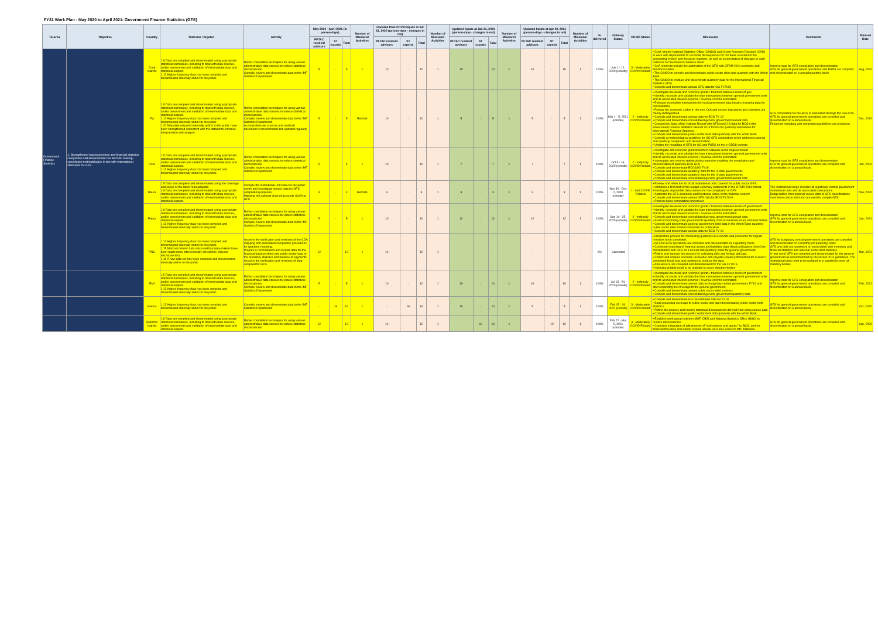FY21 Work Plan - May 2020 to April 2021: Government Finance Statistics (GFS)
| TA Area | Objective | Country | Outcome Targeted | Activity | May 2020 - April 2021 (in person-days) | | | Number of Missions/ Activities | Updated Post COVID Inputs at Jul 31, 2020 (person-days - changes in red) | | | Number of Missions/ Activities | Updated Inputs at Jan 31, 2021 (person-days - changes in red) | | | Number of Missions/ Activities | Updated Inputs at Apr 30, 2021 (person-days - changes in red) | | | Number of Missions/ Activities | % delivered | Delivery Status | COVID Status | Milestones | Comments | Planned Date |
| --- | --- | --- | --- | --- | --- | --- | --- | --- | --- | --- | --- | --- | --- | --- | --- | --- | --- | --- | --- | --- | --- | --- | --- | --- | --- | --- |
| | | | | | PFTAC resident advisors | ST experts | Total | | PFTAC resident advisors | ST experts | Total | | PFTAC resident advisors | ST experts | Total | | PFTAC resident advisors | ST experts | Total | | | | | | | |
| Government Finance Statistics | 1. Strengthened macroeconomic and financial statistics compilation and dissemination for decision making: compilation methodologies in line with international standards for GFS | Cook Islands | 1.9 Data are compiled and disseminated using appropriate statistical techniques, including to deal with data sources, and/or assessment and validation of intermediate data and statistical outputs. 1.12 Higher frequency data has been compiled and disseminated internally and/or to the public. | Refine compilation techniques for using various administrative data sources to reduce statistical discrepancies Compile, review and disseminate data to the IMF Statistics Department. | 5 | - | 5 | 1 | 10 | - | 10 | 1 | 10 | - | 10 | 1 | 10 | - | 10 | 1 | 100% | Jun 1 - 12, 2020 (remote) | 3 - Moderately COVID Related | • Cook Islands National Statistics Office (CINSO) and Crown Accounts Divisions (CAD) to work with departments to reconcile discrepancies for the flows recorded in the accounting system and the asset registers, as well as reconciliation of changes in cash balances for the financial balance sheet • CoA reform to include the automation of the GFS with GFSM 2014 economic and functional codes • The CINSO to compile and disseminate public sector debt data quarterly with the World Bank • The CINSO to produce and disseminate quarterly data for the International Financial Statistics (IFS) • Compile and disseminate annual GFS data for GG FY2019 | Improve data for GFS compilation and dissemination GFS for general government operations and PSDS are compiled and disseminated on a annual/quarterly basis | Aug, 2020 |
| | | Fiji | 1.9 Data are compiled and disseminated using appropriate statistical techniques, including to deal with data sources, and/or assessment and validation of intermediate data and statistical outputs. 1.12 Higher frequency data has been compiled and disseminated internally and/or to the public. 1.20 Metadata released internally and/or to the public have been strengthened consistent with the dataset to enhance interpretation and analysis. | Refine compilation techniques for using various administrative data sources to reduce statistical discrepancies Compile, review and disseminate data to the IMF Statistics Department. A comprehensive sources and methods document is disseminated and updated regularly | 5 | - | 5 | Remote | 10 | - | 10 | 1 | 5 | - | 5 | 1 | 5 | - | 5 | 1 | 100% | Mar 1 - 5, 2021 (remote) | 2 - Indirectly COVID Related | • Investigate the detail and reconcile grants / transfers between levels of gov. • Identify, reconcile and validate the loan transactions between general government units and its associated interest expense / revenue cost for elimination • Estimate incomplete transactions for local government data breaks preparing data for consolidation • Review the economic codes in the new CoA and ensure that grants and subsidies are clearly distinguished. • Compile and disseminate annual data for BCG FY 19 • Compile and disseminate consolidated general government annual data • Convert the State of the Nations Report with GFS level 2-3 data for BCG in the Government Finance Statistics Manual 2014 format for quarterly submission for International Financial Statistics. • Compile and disseminate public sector debt data quarterly with the World Bank • Compile a methodological guideline for GG GFS compilation which addresses annual and quarterly compilation and dissemination. • Update the metadata of GFS for GG and PSDS on the e-GDDS website | GFS compilation for the BCG is automated through the new CoA. GFS for general government operations are compiled and disseminated on a annual basis. Enhanced metadata and compilation guidelines are produced. | Dec, 2020 |
| | | FSM | 1.9 Data are compiled and disseminated using appropriate statistical techniques, including to deal with data sources, and/or assessment and validation of intermediate data and statistical outputs. 1.12 Higher frequency data has been compiled and disseminated internally and/or to the public. | Refine compilation techniques for using various administrative data sources to reduce statistical discrepancies Compile, review and disseminate data to the IMF Statistics Department. | 5 | - | 5 | 1 | 10 | - | 10 | 1 | 7 | - | 7 | 1 | 7 | - | 7 | 1 | 100% | Oct 5 - 16, 2020 (remote) | 2 - Indirectly COVID Related | • Investigate and reconcile grants/transfers between levels of government • Identify, reconcile and validate the loan transactions between general government units and its associated interest expense / revenue cost for elimination • Investigate and resolve statistical discrepancies enabling the compilation and dissemination of quarterly BCG GFS • Compile and disseminate BCG&SG FY19 • Compile and disseminate quarterly data for the 4 state governments • Compile and disseminate quarterly data for the 4 state governments • Compile and disseminate consolidated general government annual data | Improve data for GFS compilation and dissemination GFS for general government operations are compiled and disseminated on a annual basis. | Jan, 2021 |
| | | Nauru | 1.5 Data are compiled and disseminated using the coverage and scope of the latest manual/guide. 1.9 Data are compiled and disseminated using appropriate statistical techniques, including to deal with data sources, and/or assessment and validation of intermediate data and statistical outputs. | Compile the institutional unit table for the public sector and investigate source data for GFS compilation purposes. Mapping the national chart of accounts (CoA) to GFS. | 3 | - | 3 | Remote | 3 | - | 3 | 1 | 3 | - | 3 | 1 | 3 | - | 3 | 1 | 100% | Nov 30 - Dec 2, 2020 (remote) | 1 - Not COVID Related | • Review and refine the list of all institutional units covered for public sector GFS. • Introduce a first draft of the budget summary statements in the GFSM 2014 format. • Investigate all possible data sources for the compilation of GFS • Automate the GFS economic and functional codes in the financial system\ • Compile and disseminate annual GFS data for BCG FY2019 • Produce basic compilation procedures | The institutional scope includes all significant central government institutional units and its associated transactions. Bridge tables from national source data to GFS classifications have been constructed and are used to compile GFS. | Nov, 2020 |
| | | Palau | 1.9 Data are compiled and disseminated using appropriate statistical techniques, including to deal with data sources, and/or assessment and validation of intermediate data and statistical outputs. 1.12 Higher frequency data has been compiled and disseminated internally and/or to the public. | Refine compilation techniques for using various administrative data sources to reduce statistical discrepancies Compile, review and disseminate data to the IMF Statistics Department. | 5 | - | 5 | 1 | 10 | - | 10 | 1 | 12 | - | 12 | 1 | 12 | - | 12 | 1 | 100% | Sep 14 - 25, 2020 (remote) | 2 - Indirectly COVID Related | • Investigate the detail and reconcile grants / transfers between levels of government • Identify, reconcile and validate the loan transactions between general government units and its associated interest expense / revenue cost for elimination • Compile and disseminate consolidated general government annual data • Start incorporating state governments quarterly data at minimum Koror and Airai States • Compile and disseminate general government debt data in the World Bank quarterly public sector debt statistics template for publication • Compile and disseminate annual data for BCG FY 19 | Improve data for GFS compilation and dissemination GFS for general government operations are compiled and disseminated on a annual basis. | Jan, 2021 |
| | | PNG | 1.12 Higher frequency data has been compiled and disseminated internally and/or to the public. 1.15 Macroeconomic data sets used by policy-makers have been made more intersectorally consistent (reduced discrepancies). 1.18 A new data set has been compiled and disseminated internally and/or to the public. | Assist in the verification and revisions of the COA mapping and associated compilation procedures for quarterly reporting. Prepare a reconciliation and include data for the financial balance sheet and public sector data to the monetary statistics and balance of payments. Assist in the verification and revisions of data compiled for GFS. | 12 | - | 12 | 1 | 12 | - | 12 | 1 | - | - | - | - | - | - | - | - | 0% | Cancelled | | •Compilation process for completing quarterly GFS reports and provisions for regular revisions to be completed. • GFS for BCG operations are compiled and disseminated on a quarterly basis. • Consistent reporting of financial assets and liabilities data (financial balance sheet) for consolidation with GFS on a annual and quarterly basis for general government. • Refine and improve the process for collecting debt and foreign aid data. • Collect and compile accounts receivable and payable (arears) information for at least 1 completed fiscal year and continue to produce the data. • Annual GFS are compiled and disseminated for the GG FY2019. • Institutional table need to be updated to cover statutory bodies | GFS for budgetary central government operations are compiled and disseminated on a monthly (or quarterly) basis. GFS and debt are consistent or reconcilable with monetary and financial statistics and external sector debt statistics. A new set of GFS are compiled and disseminated for the general government as recommended by the GFSM 2014 guidelines. The institutional table need to be updated to in parallel to cover all statutory bodies. | Mar, 2021 |
| | | RMI | 1.9 Data are compiled and disseminated using appropriate statistical techniques, including to deal with data sources, and/or assessment and validation of intermediate data and statistical outputs. 1.12 Higher frequency data has been compiled and disseminated internally and/or to the public. | Refine compilation techniques for using various administrative data sources to reduce statistical discrepancies Compile, review and disseminate data to the IMF Statistics Department. | 5 | - | 5 | 1 | 10 | - | 10 | 1 | 10 | - | 10 | 1 | 10 | - | 10 | 1 | 100% | Jul 13 - 24, 2020 (remote) | 2 - Indirectly COVID Related | • Investigate the detail and reconcile grants / transfers between levels of government • Identify, reconcile and validate the loan transactions between general government units and its associated interest expense / revenue cost for elimination • Compile and disseminate annual data for budgetary central government, FY19 and start expanding the coverage to the general government. • Compile and disseminate annual public sector debt statistics. • Compile and disseminate consolidated general government quarterly data | Improve data for GFS compilation and dissemination GFS for general government operations are compiled and disseminated on a annual basis. | Feb, 2021 |
| | | Samoa | 1.12 Higher frequency data has been compiled and disseminated internally and/or to the public. | Compile, review and disseminate data to the IMF Statistics Department. | - | 16 | 16 | 1 | - | 16 | 16 | 1 | 10 | - | 10 | 1 | 5 | - | 5 | 1 | 100% | Feb 15 - 19, 2021 (remote) | 3 - Moderately COVID Related | • Compile and disseminate GG consolidated data for FY19. • Start expanding coverage to public sector and start disseminating public sector debt statistics. • Refine the process and resolve statistical discrepancies derived from using source data • Compile and disseminate public sector debt data quarterly with the World Bank | GFS for general government operations are compiled and disseminated on a annual basis. | Oct, 2020 |
| | | Solomon Islands | 1.9 Data are compiled and disseminated using appropriate statistical techniques, including to deal with data sources, and/or assessment and validation of intermediate data and statistical outputs. | Refine compilation techniques for using various administrative data sources to reduce statistical discrepancies | 12 | - | 12 | 1 | 12 | - | 12 | 1 | - | 12 | 12 | 1 | - | 12 | 12 | 1 | 100% | Feb 22 - Mar 5, 2021 (remote) | 3 - Moderately COVID Related | • Establish work group between MOF, CBSI and National Statistics Office (NSO) to resolve discrepancies • Complete integration of adjustments of "subventions and grants" for BCG, and for financial flow data and submit revised annual GFS time series to IMF database | GFS for general government operations are compiled and disseminated on a annual basis. | Sep, 2020 |